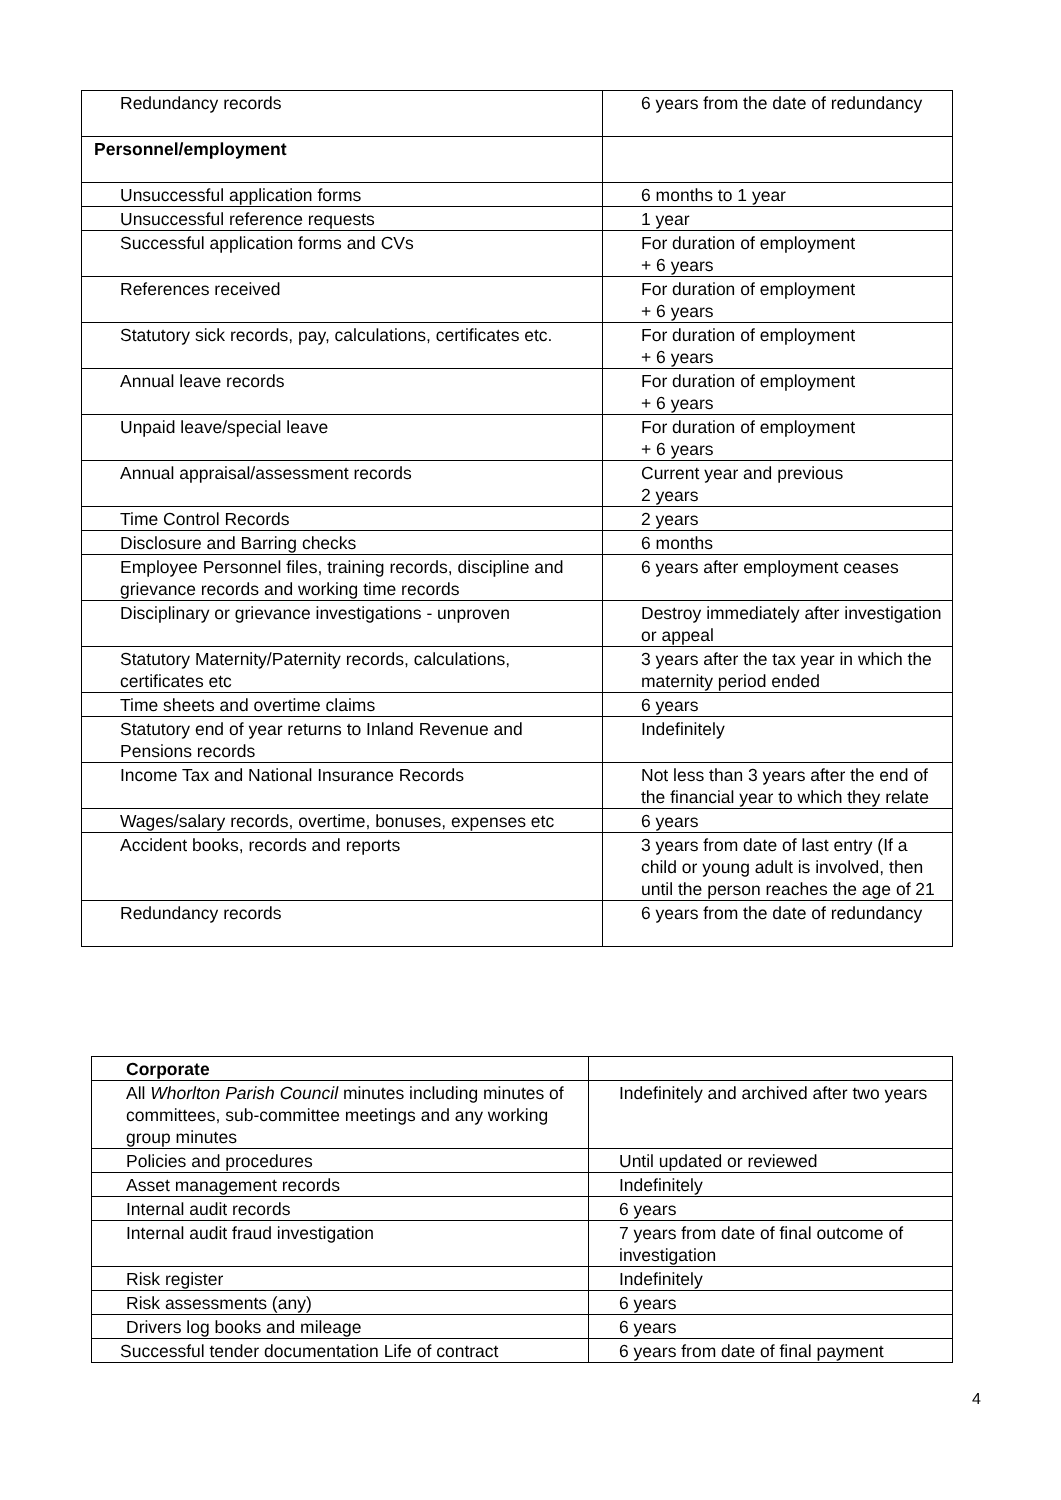| Redundancy records | 6 years from the date of redundancy |
| Personnel/employment | |
| Unsuccessful application forms | 6 months to 1 year |
| Unsuccessful reference requests | 1 year |
| Successful application forms and CVs | For duration of employment + 6 years |
| References received | For duration of employment + 6 years |
| Statutory sick records, pay, calculations, certificates etc. | For duration of employment + 6 years |
| Annual leave records | For duration of employment + 6 years |
| Unpaid leave/special leave | For duration of employment + 6 years |
| Annual appraisal/assessment records | Current year and previous 2 years |
| Time Control Records | 2 years |
| Disclosure and Barring checks | 6 months |
| Employee Personnel files, training records, discipline and grievance records and working time records | 6 years after employment ceases |
| Disciplinary or grievance investigations - unproven | Destroy immediately after investigation or appeal |
| Statutory Maternity/Paternity records, calculations, certificates etc | 3 years after the tax year in which the maternity period ended |
| Time sheets and overtime claims | 6 years |
| Statutory end of year returns to Inland Revenue and Pensions records | Indefinitely |
| Income Tax and National Insurance Records | Not less than 3 years after the end of the financial year to which they relate |
| Wages/salary records, overtime, bonuses, expenses etc | 6 years |
| Accident books, records and reports | 3 years from date of last entry (If a child or young adult is involved, then until the person reaches the age of 21 |
| Redundancy records | 6 years from the date of redundancy |
| Corporate | |
| All Whorlton Parish Council minutes including minutes of committees, sub-committee meetings and any working group minutes | Indefinitely and archived after two years |
| Policies and procedures | Until updated or reviewed |
| Asset management records | Indefinitely |
| Internal audit records | 6 years |
| Internal audit fraud investigation | 7 years from date of final outcome of investigation |
| Risk register | Indefinitely |
| Risk assessments (any) | 6 years |
| Drivers log books and mileage | 6 years |
| Successful tender documentation Life of contract | 6 years from date of final payment |
4